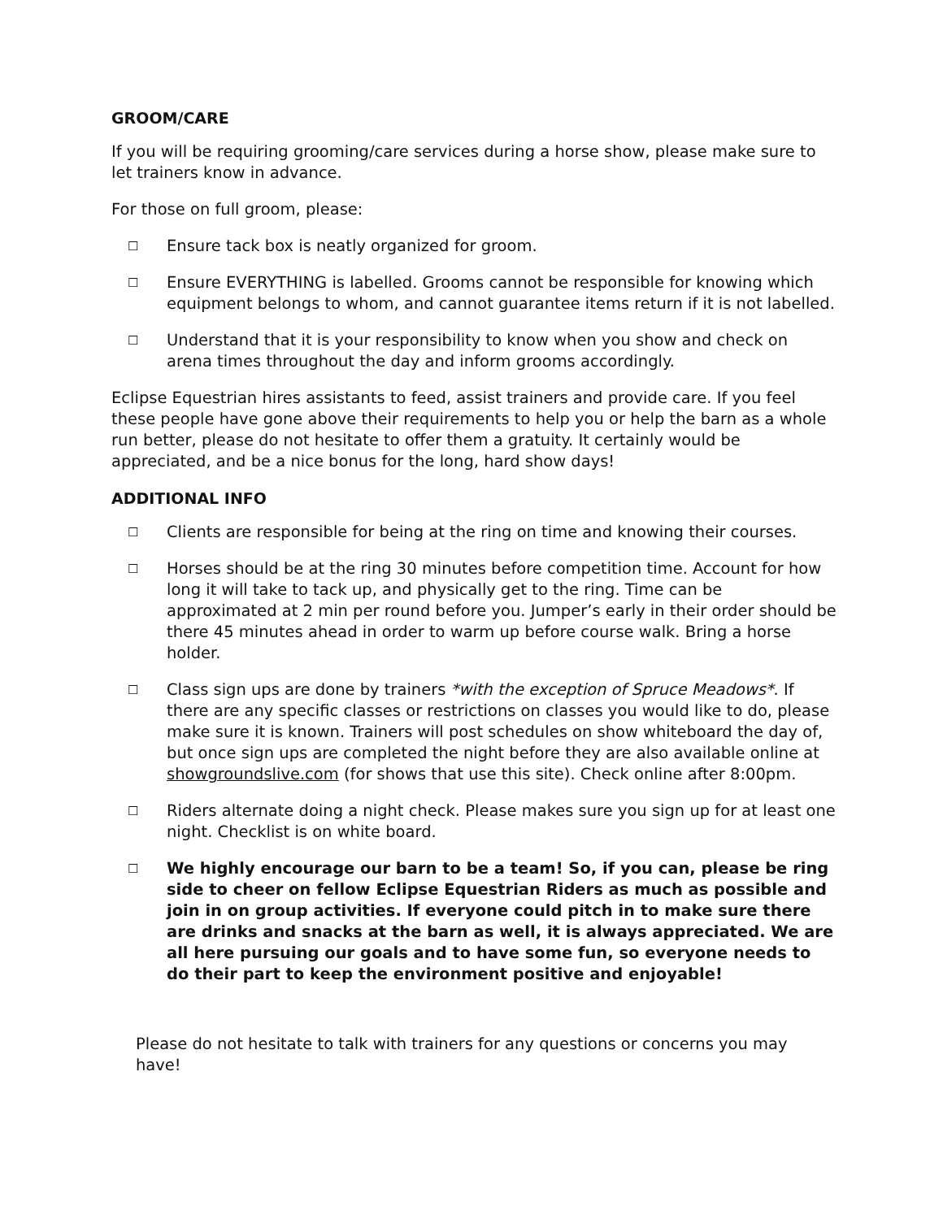GROOM/CARE
If you will be requiring grooming/care services during a horse show, please make sure to let trainers know in advance.
For those on full groom, please:
☐ Ensure tack box is neatly organized for groom.
☐ Ensure EVERYTHING is labelled. Grooms cannot be responsible for knowing which equipment belongs to whom, and cannot guarantee items return if it is not labelled.
☐ Understand that it is your responsibility to know when you show and check on arena times throughout the day and inform grooms accordingly.
Eclipse Equestrian hires assistants to feed, assist trainers and provide care. If you feel these people have gone above their requirements to help you or help the barn as a whole run better, please do not hesitate to offer them a gratuity. It certainly would be appreciated, and be a nice bonus for the long, hard show days!
ADDITIONAL INFO
☐ Clients are responsible for being at the ring on time and knowing their courses.
☐ Horses should be at the ring 30 minutes before competition time. Account for how long it will take to tack up, and physically get to the ring. Time can be approximated at 2 min per round before you. Jumper’s early in their order should be there 45 minutes ahead in order to warm up before course walk. Bring a horse holder.
☐ Class sign ups are done by trainers *with the exception of Spruce Meadows*. If there are any specific classes or restrictions on classes you would like to do, please make sure it is known. Trainers will post schedules on show whiteboard the day of, but once sign ups are completed the night before they are also available online at showgroundslive.com (for shows that use this site). Check online after 8:00pm.
☐ Riders alternate doing a night check. Please makes sure you sign up for at least one night. Checklist is on white board.
☐ We highly encourage our barn to be a team! So, if you can, please be ring side to cheer on fellow Eclipse Equestrian Riders as much as possible and join in on group activities. If everyone could pitch in to make sure there are drinks and snacks at the barn as well, it is always appreciated. We are all here pursuing our goals and to have some fun, so everyone needs to do their part to keep the environment positive and enjoyable!
Please do not hesitate to talk with trainers for any questions or concerns you may have!